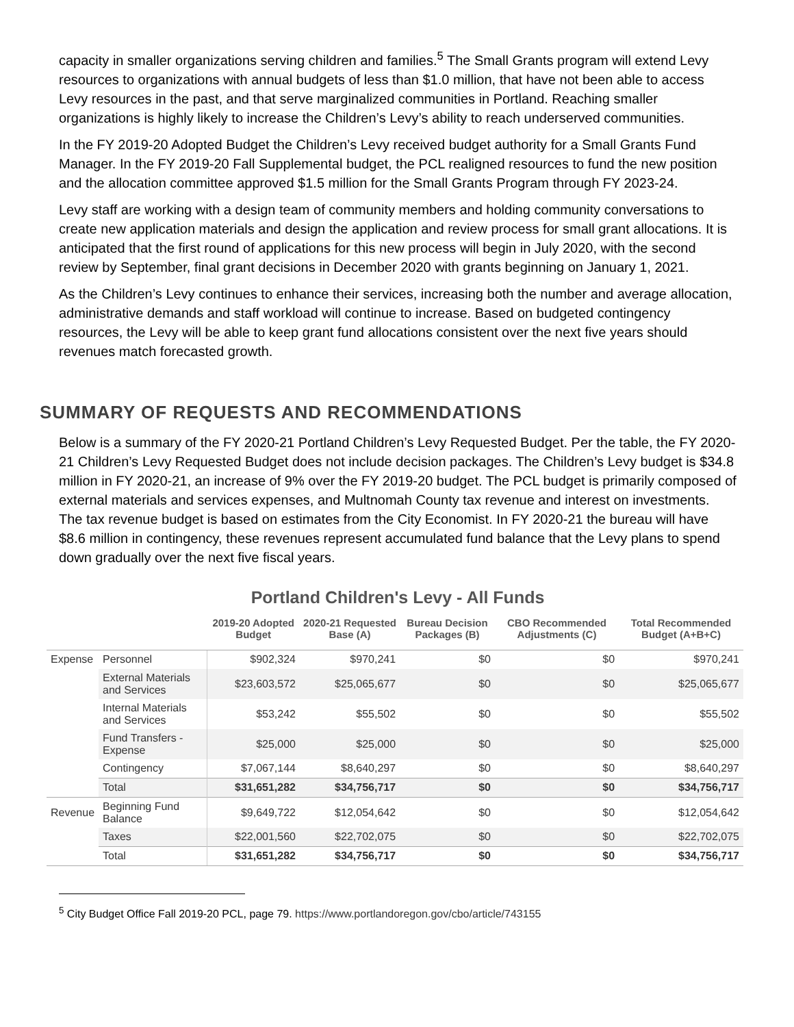capacity in smaller organizations serving children and families.<sup>5</sup> The Small Grants program will extend Levy resources to organizations with annual budgets of less than $1.0 million, that have not been able to access Levy resources in the past, and that serve marginalized communities in Portland. Reaching smaller organizations is highly likely to increase the Children’s Levy’s ability to reach underserved communities.
In the FY 2019-20 Adopted Budget the Children’s Levy received budget authority for a Small Grants Fund Manager. In the FY 2019-20 Fall Supplemental budget, the PCL realigned resources to fund the new position and the allocation committee approved $1.5 million for the Small Grants Program through FY 2023-24.
Levy staff are working with a design team of community members and holding community conversations to create new application materials and design the application and review process for small grant allocations. It is anticipated that the first round of applications for this new process will begin in July 2020, with the second review by September, final grant decisions in December 2020 with grants beginning on January 1, 2021.
As the Children’s Levy continues to enhance their services, increasing both the number and average allocation, administrative demands and staff workload will continue to increase. Based on budgeted contingency resources, the Levy will be able to keep grant fund allocations consistent over the next five years should revenues match forecasted growth.
SUMMARY OF REQUESTS AND RECOMMENDATIONS
Below is a summary of the FY 2020-21 Portland Children’s Levy Requested Budget. Per the table, the FY 2020-21 Children’s Levy Requested Budget does not include decision packages. The Children’s Levy budget is $34.8 million in FY 2020-21, an increase of 9% over the FY 2019-20 budget. The PCL budget is primarily composed of external materials and services expenses, and Multnomah County tax revenue and interest on investments. The tax revenue budget is based on estimates from the City Economist. In FY 2020-21 the bureau will have $8.6 million in contingency, these revenues represent accumulated fund balance that the Levy plans to spend down gradually over the next five fiscal years.
Portland Children's Levy - All Funds
| | | 2019-20 Adopted Budget | 2020-21 Requested Base (A) | Bureau Decision Packages (B) | CBO Recommended Adjustments (C) | Total Recommended Budget (A+B+C) |
| --- | --- | --- | --- | --- | --- | --- |
| Expense | Personnel | $902,324 | $970,241 | $0 | $0 | $970,241 |
| | External Materials and Services | $23,603,572 | $25,065,677 | $0 | $0 | $25,065,677 |
| | Internal Materials and Services | $53,242 | $55,502 | $0 | $0 | $55,502 |
| | Fund Transfers - Expense | $25,000 | $25,000 | $0 | $0 | $25,000 |
| | Contingency | $7,067,144 | $8,640,297 | $0 | $0 | $8,640,297 |
| | Total | $31,651,282 | $34,756,717 | $0 | $0 | $34,756,717 |
| Revenue | Beginning Fund Balance | $9,649,722 | $12,054,642 | $0 | $0 | $12,054,642 |
| | Taxes | $22,001,560 | $22,702,075 | $0 | $0 | $22,702,075 |
| | Total | $31,651,282 | $34,756,717 | $0 | $0 | $34,756,717 |
<sup>5</sup> City Budget Office Fall 2019-20 PCL, page 79. https://www.portlandoregon.gov/cbo/article/743155